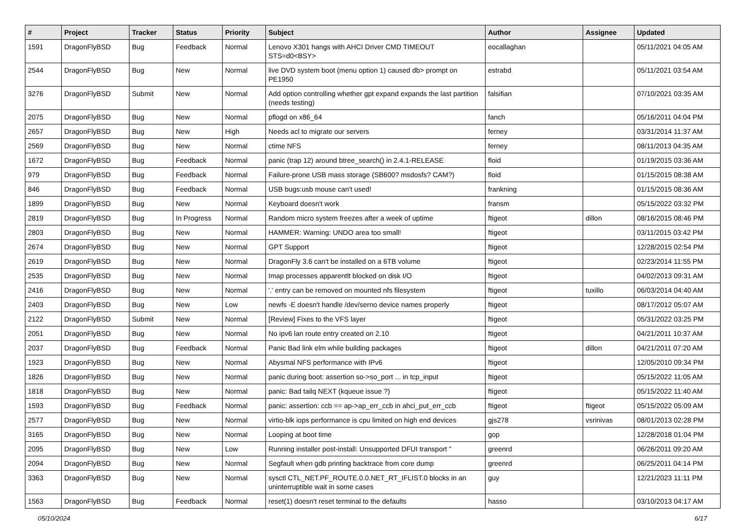| # | Project | Tracker | Status | Priority | Subject | Author | Assignee | Updated |
| --- | --- | --- | --- | --- | --- | --- | --- | --- |
| 1591 | DragonFlyBSD | Bug | Feedback | Normal | Lenovo X301 hangs with AHCI Driver CMD TIMEOUT STS=d0<BSY> | eocallaghan | | 05/11/2021 04:05 AM |
| 2544 | DragonFlyBSD | Bug | New | Normal | live DVD system boot (menu option 1) caused db> prompt on PE1950 | estrabd | | 05/11/2021 03:54 AM |
| 3276 | DragonFlyBSD | Submit | New | Normal | Add option controlling whether gpt expand expands the last partition (needs testing) | falsifian | | 07/10/2021 03:35 AM |
| 2075 | DragonFlyBSD | Bug | New | Normal | pflogd on x86_64 | fanch | | 05/16/2011 04:04 PM |
| 2657 | DragonFlyBSD | Bug | New | High | Needs acl to migrate our servers | ferney | | 03/31/2014 11:37 AM |
| 2569 | DragonFlyBSD | Bug | New | Normal | ctime NFS | ferney | | 08/11/2013 04:35 AM |
| 1672 | DragonFlyBSD | Bug | Feedback | Normal | panic (trap 12) around btree_search() in 2.4.1-RELEASE | floid | | 01/19/2015 03:36 AM |
| 979 | DragonFlyBSD | Bug | Feedback | Normal | Failure-prone USB mass storage (SB600? msdosfs? CAM?) | floid | | 01/15/2015 08:38 AM |
| 846 | DragonFlyBSD | Bug | Feedback | Normal | USB bugs:usb mouse can't used! | frankning | | 01/15/2015 08:36 AM |
| 1899 | DragonFlyBSD | Bug | New | Normal | Keyboard doesn't work | fransm | | 05/15/2022 03:32 PM |
| 2819 | DragonFlyBSD | Bug | In Progress | Normal | Random micro system freezes after a week of uptime | ftigeot | dillon | 08/16/2015 08:46 PM |
| 2803 | DragonFlyBSD | Bug | New | Normal | HAMMER: Warning: UNDO area too small! | ftigeot | | 03/11/2015 03:42 PM |
| 2674 | DragonFlyBSD | Bug | New | Normal | GPT Support | ftigeot | | 12/28/2015 02:54 PM |
| 2619 | DragonFlyBSD | Bug | New | Normal | DragonFly 3.6 can't be installed on a 6TB volume | ftigeot | | 02/23/2014 11:55 PM |
| 2535 | DragonFlyBSD | Bug | New | Normal | Imap processes apparentlt blocked on disk I/O | ftigeot | | 04/02/2013 09:31 AM |
| 2416 | DragonFlyBSD | Bug | New | Normal | '.' entry can be removed on mounted nfs filesystem | ftigeot | tuxillo | 06/03/2014 04:40 AM |
| 2403 | DragonFlyBSD | Bug | New | Low | newfs -E doesn't handle /dev/serno device names properly | ftigeot | | 08/17/2012 05:07 AM |
| 2122 | DragonFlyBSD | Submit | New | Normal | [Review] Fixes to the VFS layer | ftigeot | | 05/31/2022 03:25 PM |
| 2051 | DragonFlyBSD | Bug | New | Normal | No ipv6 lan route entry created on 2.10 | ftigeot | | 04/21/2011 10:37 AM |
| 2037 | DragonFlyBSD | Bug | Feedback | Normal | Panic Bad link elm while building packages | ftigeot | dillon | 04/21/2011 07:20 AM |
| 1923 | DragonFlyBSD | Bug | New | Normal | Abysmal NFS performance with IPv6 | ftigeot | | 12/05/2010 09:34 PM |
| 1826 | DragonFlyBSD | Bug | New | Normal | panic during boot: assertion so->so_port ... in tcp_input | ftigeot | | 05/15/2022 11:05 AM |
| 1818 | DragonFlyBSD | Bug | New | Normal | panic: Bad tailq NEXT (kqueue issue ?) | ftigeot | | 05/15/2022 11:40 AM |
| 1593 | DragonFlyBSD | Bug | Feedback | Normal | panic: assertion: ccb == ap->ap_err_ccb in ahci_put_err_ccb | ftigeot | ftigeot | 05/15/2022 05:09 AM |
| 2577 | DragonFlyBSD | Bug | New | Normal | virtio-blk iops performance is cpu limited on high end devices | gjs278 | vsrinivas | 08/01/2013 02:28 PM |
| 3165 | DragonFlyBSD | Bug | New | Normal | Looping at boot time | gop | | 12/28/2018 01:04 PM |
| 2095 | DragonFlyBSD | Bug | New | Low | Running installer post-install: Unsupported DFUI transport " | greenrd | | 06/26/2011 09:20 AM |
| 2094 | DragonFlyBSD | Bug | New | Normal | Segfault when gdb printing backtrace from core dump | greenrd | | 06/25/2011 04:14 PM |
| 3363 | DragonFlyBSD | Bug | New | Normal | sysctl CTL_NET.PF_ROUTE.0.0.NET_RT_IFLIST.0 blocks in an uninterruptible wait in some cases | guy | | 12/21/2023 11:11 PM |
| 1563 | DragonFlyBSD | Bug | Feedback | Normal | reset(1) doesn't reset terminal to the defaults | hasso | | 03/10/2013 04:17 AM |
05/10/2024 6/17